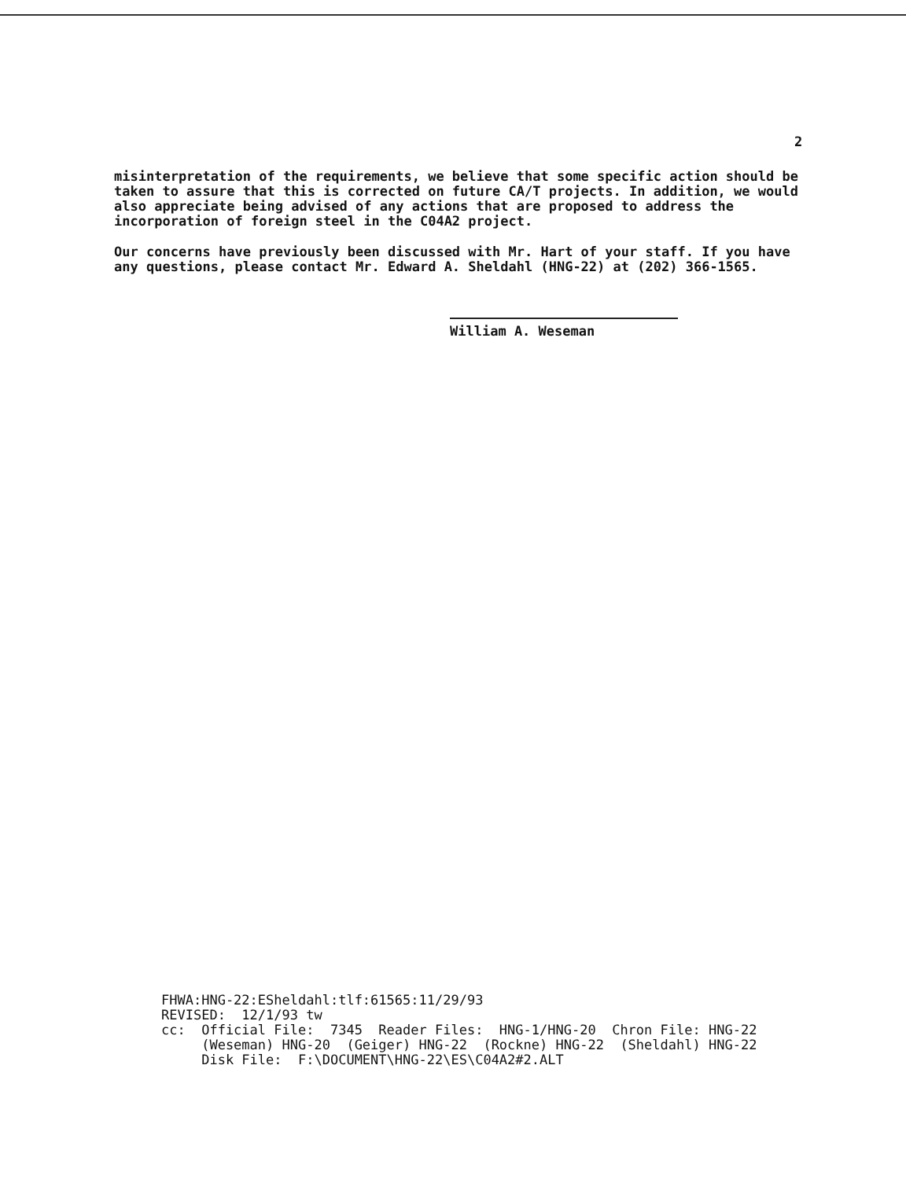2
misinterpretation of the requirements, we believe that some specific action should be taken to assure that this is corrected on future CA/T projects. In addition, we would also appreciate being advised of any actions that are proposed to address the incorporation of foreign steel in the C04A2 project.
Our concerns have previously been discussed with Mr. Hart of your staff. If you have any questions, please contact Mr. Edward A. Sheldahl (HNG-22) at (202) 366-1565.
William A. Weseman
FHWA:HNG-22:ESheldahl:tlf:61565:11/29/93 REVISED: 12/1/93 tw cc: Official File: 7345 Reader Files: HNG-1/HNG-20 Chron File: HNG-22 (Weseman) HNG-20 (Geiger) HNG-22 (Rockne) HNG-22 (Sheldahl) HNG-22 Disk File: F:\DOCUMENT\HNG-22\ES\C04A2#2.ALT